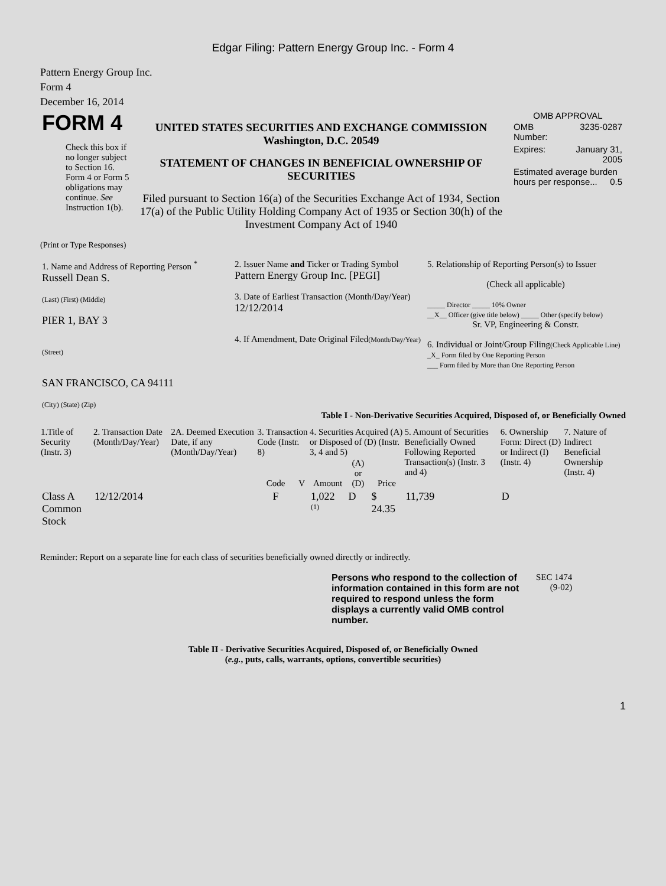Edgar Filing: Pattern Energy Group Inc. - Form 4
Pattern Energy Group Inc.
Form 4
December 16, 2014
| FORM 4 Check this box if no longer subject to Section 16. Form 4 or Form 5 obligations may continue. See Instruction 1(b). | UNITED STATES SECURITIES AND EXCHANGE COMMISSION Washington, D.C. 20549 STATEMENT OF CHANGES IN BENEFICIAL OWNERSHIP OF SECURITIES Filed pursuant to Section 16(a) of the Securities Exchange Act of 1934, Section 17(a) of the Public Utility Holding Company Act of 1935 or Section 30(h) of the Investment Company Act of 1940 | OMB APPROVAL / OMB Number: / 3235-0287 / / Expires: / January 31, 2005 / / Estimated average burden hours per response... 0.5 / / |
(Print or Type Responses)
| 1. Name and Address of Reporting Person <sup>*</sup> Russell Dean S. (Last) (First) (Middle) PIER 1, BAY 3 (Street) SAN FRANCISCO, CA 94111 (City) (State) (Zip) | 2. Issuer Name and Ticker or Trading Symbol Pattern Energy Group Inc. [PEGI] 3. Date of Earliest Transaction (Month/Day/Year) 12/12/2014 4. If Amendment, Date Original Filed (Month/Day/Year) | 5. Relationship of Reporting Person(s) to Issuer (Check all applicable) _____ Director _____ 10% Owner __X__ Officer (give title below) _____ Other (specify below) Sr. VP, Engineering & Constr. 6. Individual or Joint/Group Filing (Check Applicable Line) _X_ Form filed by One Reporting Person ___ Form filed by More than One Reporting Person |
Table I - Non-Derivative Securities Acquired, Disposed of, or Beneficially Owned
| 1.Title of Security (Instr. 3) | 2. Transaction Date (Month/Day/Year) | 2A. Deemed Execution Date, if any (Month/Day/Year) | 3. Transaction Code (Instr. 8) | | 4. Securities Acquired (A) or Disposed of (D) (Instr. 3, 4 and 5) | | | 5. Amount of Securities Beneficially Owned Following Reported Transaction(s) (Instr. 3 and 4) | 6. Ownership Form: Direct (D) or Indirect (I) (Instr. 4) | 7. Nature of Indirect Beneficial Ownership (Instr. 4) |
| --- | --- | --- | --- | --- | --- | --- | --- | --- | --- | --- |
| | | | Code | V | Amount | (A) or (D) | Price | | | |
| Class A Common Stock | 12/12/2014 | | F | | 1,022 <sup>(1)</sup> | D | $ 24.35 | 11,739 | D | |
Reminder: Report on a separate line for each class of securities beneficially owned directly or indirectly.
| Persons who respond to the collection of information contained in this form are not required to respond unless the form displays a currently valid OMB control number. | SEC 1474 (9-02) |
Table II - Derivative Securities Acquired, Disposed of, or Beneficially Owned
(e.g., puts, calls, warrants, options, convertible securities)
1